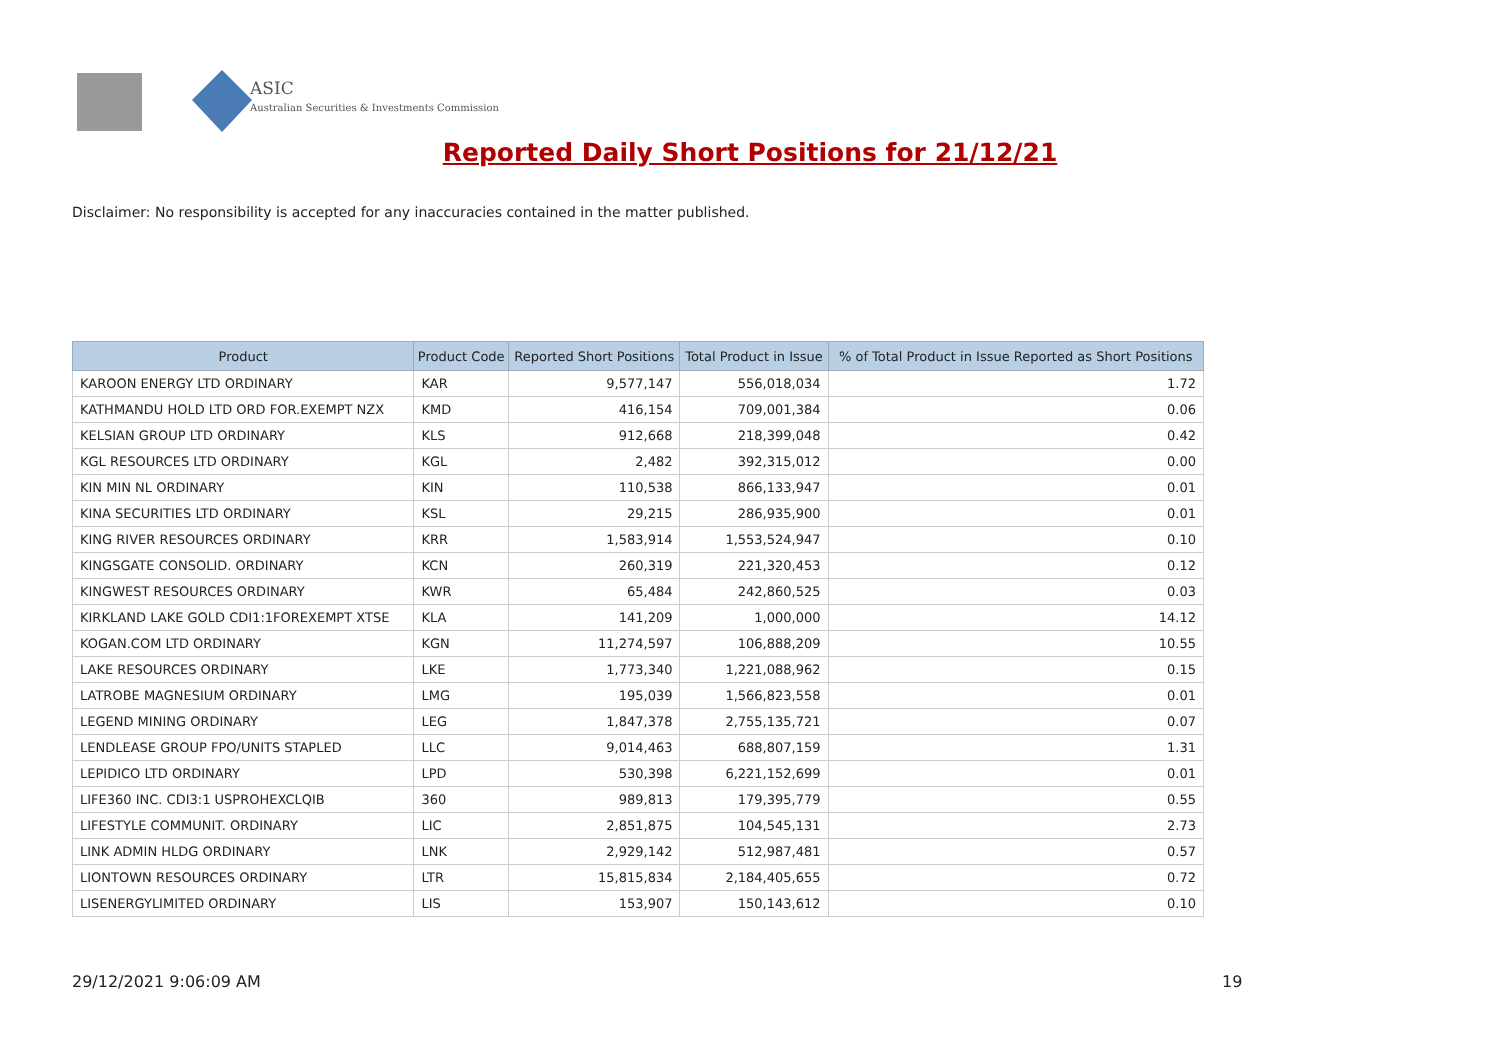ASIC
Australian Securities & Investments Commission
Reported Daily Short Positions for 21/12/21
Disclaimer: No responsibility is accepted for any inaccuracies contained in the matter published.
| Product | Product Code | Reported Short Positions | Total Product in Issue | % of Total Product in Issue Reported as Short Positions |
| --- | --- | --- | --- | --- |
| KAROON ENERGY LTD ORDINARY | KAR | 9,577,147 | 556,018,034 | 1.72 |
| KATHMANDU HOLD LTD ORD FOR.EXEMPT NZX | KMD | 416,154 | 709,001,384 | 0.06 |
| KELSIAN GROUP LTD ORDINARY | KLS | 912,668 | 218,399,048 | 0.42 |
| KGL RESOURCES LTD ORDINARY | KGL | 2,482 | 392,315,012 | 0.00 |
| KIN MIN NL ORDINARY | KIN | 110,538 | 866,133,947 | 0.01 |
| KINA SECURITIES LTD ORDINARY | KSL | 29,215 | 286,935,900 | 0.01 |
| KING RIVER RESOURCES ORDINARY | KRR | 1,583,914 | 1,553,524,947 | 0.10 |
| KINGSGATE CONSOLID. ORDINARY | KCN | 260,319 | 221,320,453 | 0.12 |
| KINGWEST RESOURCES ORDINARY | KWR | 65,484 | 242,860,525 | 0.03 |
| KIRKLAND LAKE GOLD CDI1:1FOREXEMPT XTSE | KLA | 141,209 | 1,000,000 | 14.12 |
| KOGAN.COM LTD ORDINARY | KGN | 11,274,597 | 106,888,209 | 10.55 |
| LAKE RESOURCES ORDINARY | LKE | 1,773,340 | 1,221,088,962 | 0.15 |
| LATROBE MAGNESIUM ORDINARY | LMG | 195,039 | 1,566,823,558 | 0.01 |
| LEGEND MINING ORDINARY | LEG | 1,847,378 | 2,755,135,721 | 0.07 |
| LENDLEASE GROUP FPO/UNITS STAPLED | LLC | 9,014,463 | 688,807,159 | 1.31 |
| LEPIDICO LTD ORDINARY | LPD | 530,398 | 6,221,152,699 | 0.01 |
| LIFE360 INC. CDI3:1 USPROHEXCLQIB | 360 | 989,813 | 179,395,779 | 0.55 |
| LIFESTYLE COMMUNIT. ORDINARY | LIC | 2,851,875 | 104,545,131 | 2.73 |
| LINK ADMIN HLDG ORDINARY | LNK | 2,929,142 | 512,987,481 | 0.57 |
| LIONTOWN RESOURCES ORDINARY | LTR | 15,815,834 | 2,184,405,655 | 0.72 |
| LISENERGYLIMITED ORDINARY | LIS | 153,907 | 150,143,612 | 0.10 |
29/12/2021 9:06:09 AM 19